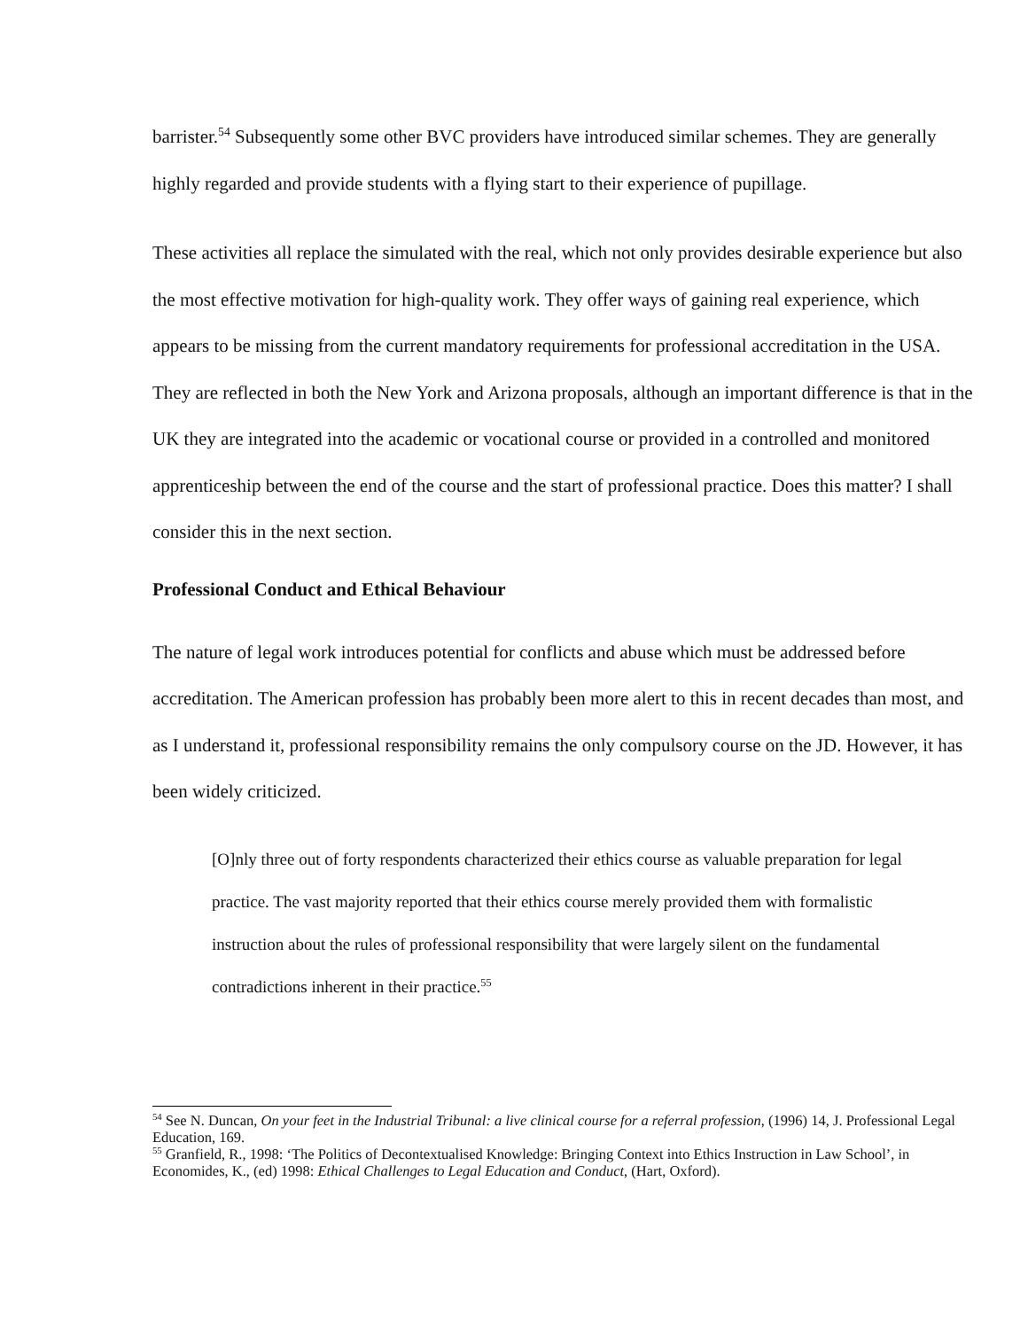barrister.<sup>54</sup> Subsequently some other BVC providers have introduced similar schemes. They are generally highly regarded and provide students with a flying start to their experience of pupillage.
These activities all replace the simulated with the real, which not only provides desirable experience but also the most effective motivation for high-quality work. They offer ways of gaining real experience, which appears to be missing from the current mandatory requirements for professional accreditation in the USA. They are reflected in both the New York and Arizona proposals, although an important difference is that in the UK they are integrated into the academic or vocational course or provided in a controlled and monitored apprenticeship between the end of the course and the start of professional practice. Does this matter? I shall consider this in the next section.
Professional Conduct and Ethical Behaviour
The nature of legal work introduces potential for conflicts and abuse which must be addressed before accreditation. The American profession has probably been more alert to this in recent decades than most, and as I understand it, professional responsibility remains the only compulsory course on the JD. However, it has been widely criticized.
[O]nly three out of forty respondents characterized their ethics course as valuable preparation for legal practice. The vast majority reported that their ethics course merely provided them with formalistic instruction about the rules of professional responsibility that were largely silent on the fundamental contradictions inherent in their practice.<sup>55</sup>
<sup>54</sup> See N. Duncan, On your feet in the Industrial Tribunal: a live clinical course for a referral profession, (1996) 14, J. Professional Legal Education, 169.
<sup>55</sup> Granfield, R., 1998: ‘The Politics of Decontextualised Knowledge: Bringing Context into Ethics Instruction in Law School’, in Economides, K., (ed) 1998: Ethical Challenges to Legal Education and Conduct, (Hart, Oxford).